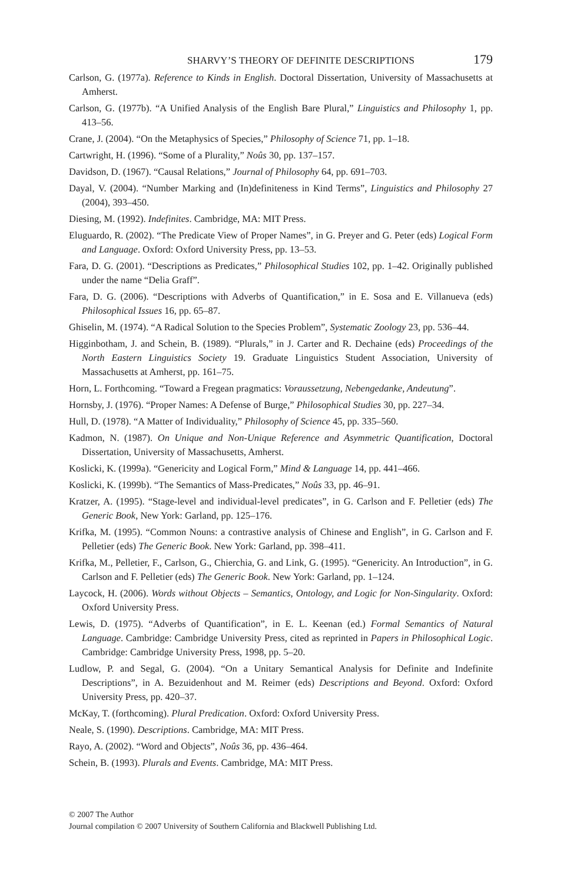SHARVY’S THEORY OF DEFINITE DESCRIPTIONS 179
Carlson, G. (1977a). Reference to Kinds in English. Doctoral Dissertation, University of Massachusetts at Amherst.
Carlson, G. (1977b). “A Unified Analysis of the English Bare Plural,” Linguistics and Philosophy 1, pp. 413–56.
Crane, J. (2004). “On the Metaphysics of Species,” Philosophy of Science 71, pp. 1–18.
Cartwright, H. (1996). “Some of a Plurality,” Noûs 30, pp. 137–157.
Davidson, D. (1967). “Causal Relations,” Journal of Philosophy 64, pp. 691–703.
Dayal, V. (2004). “Number Marking and (In)definiteness in Kind Terms”, Linguistics and Philosophy 27 (2004), 393–450.
Diesing, M. (1992). Indefinites. Cambridge, MA: MIT Press.
Eluguardo, R. (2002). “The Predicate View of Proper Names”, in G. Preyer and G. Peter (eds) Logical Form and Language. Oxford: Oxford University Press, pp. 13–53.
Fara, D. G. (2001). “Descriptions as Predicates,” Philosophical Studies 102, pp. 1–42. Originally published under the name “Delia Graff”.
Fara, D. G. (2006). “Descriptions with Adverbs of Quantification,” in E. Sosa and E. Villanueva (eds) Philosophical Issues 16, pp. 65–87.
Ghiselin, M. (1974). “A Radical Solution to the Species Problem”, Systematic Zoology 23, pp. 536–44.
Higginbotham, J. and Schein, B. (1989). “Plurals,” in J. Carter and R. Dechaine (eds) Proceedings of the North Eastern Linguistics Society 19. Graduate Linguistics Student Association, University of Massachusetts at Amherst, pp. 161–75.
Horn, L. Forthcoming. “Toward a Fregean pragmatics: Voraussetzung, Nebengedanke, Andeutung”.
Hornsby, J. (1976). “Proper Names: A Defense of Burge,” Philosophical Studies 30, pp. 227–34.
Hull, D. (1978). “A Matter of Individuality,” Philosophy of Science 45, pp. 335–560.
Kadmon, N. (1987). On Unique and Non-Unique Reference and Asymmetric Quantification, Doctoral Dissertation, University of Massachusetts, Amherst.
Koslicki, K. (1999a). “Genericity and Logical Form,” Mind & Language 14, pp. 441–466.
Koslicki, K. (1999b). “The Semantics of Mass-Predicates,” Noûs 33, pp. 46–91.
Kratzer, A. (1995). “Stage-level and individual-level predicates”, in G. Carlson and F. Pelletier (eds) The Generic Book, New York: Garland, pp. 125–176.
Krifka, M. (1995). “Common Nouns: a contrastive analysis of Chinese and English”, in G. Carlson and F. Pelletier (eds) The Generic Book. New York: Garland, pp. 398–411.
Krifka, M., Pelletier, F., Carlson, G., Chierchia, G. and Link, G. (1995). “Genericity. An Introduction”, in G. Carlson and F. Pelletier (eds) The Generic Book. New York: Garland, pp. 1–124.
Laycock, H. (2006). Words without Objects – Semantics, Ontology, and Logic for Non-Singularity. Oxford: Oxford University Press.
Lewis, D. (1975). “Adverbs of Quantification”, in E. L. Keenan (ed.) Formal Semantics of Natural Language. Cambridge: Cambridge University Press, cited as reprinted in Papers in Philosophical Logic. Cambridge: Cambridge University Press, 1998, pp. 5–20.
Ludlow, P. and Segal, G. (2004). “On a Unitary Semantical Analysis for Definite and Indefinite Descriptions”, in A. Bezuidenhout and M. Reimer (eds) Descriptions and Beyond. Oxford: Oxford University Press, pp. 420–37.
McKay, T. (forthcoming). Plural Predication. Oxford: Oxford University Press.
Neale, S. (1990). Descriptions. Cambridge, MA: MIT Press.
Rayo, A. (2002). “Word and Objects”, Noûs 36, pp. 436–464.
Schein, B. (1993). Plurals and Events. Cambridge, MA: MIT Press.
© 2007 The Author
Journal compilation © 2007 University of Southern California and Blackwell Publishing Ltd.